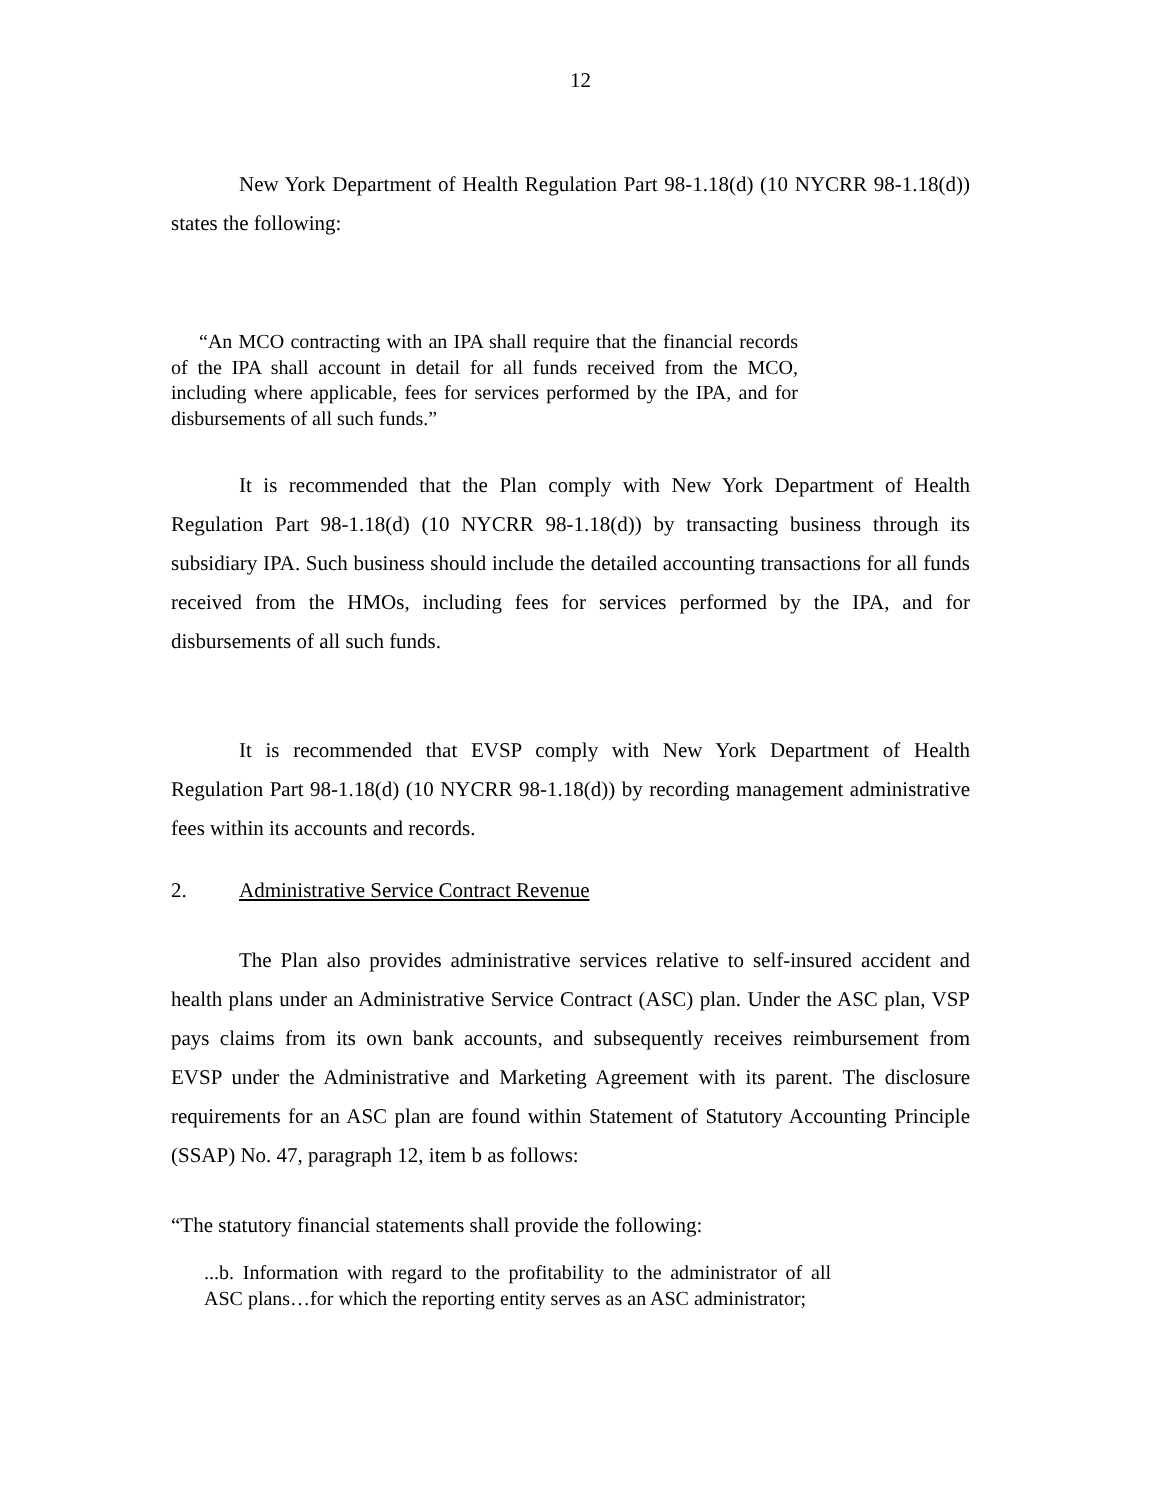12
New York Department of Health Regulation Part 98-1.18(d) (10 NYCRR 98-1.18(d)) states the following:
“An MCO contracting with an IPA shall require that the financial records of the IPA shall account in detail for all funds received from the MCO, including where applicable, fees for services performed by the IPA, and for disbursements of all such funds.”
It is recommended that the Plan comply with New York Department of Health Regulation Part 98-1.18(d) (10 NYCRR 98-1.18(d)) by transacting business through its subsidiary IPA. Such business should include the detailed accounting transactions for all funds received from the HMOs, including fees for services performed by the IPA, and for disbursements of all such funds.
It is recommended that EVSP comply with New York Department of Health Regulation Part 98-1.18(d) (10 NYCRR 98-1.18(d)) by recording management administrative fees within its accounts and records.
2. Administrative Service Contract Revenue
The Plan also provides administrative services relative to self-insured accident and health plans under an Administrative Service Contract (ASC) plan. Under the ASC plan, VSP pays claims from its own bank accounts, and subsequently receives reimbursement from EVSP under the Administrative and Marketing Agreement with its parent. The disclosure requirements for an ASC plan are found within Statement of Statutory Accounting Principle (SSAP) No. 47, paragraph 12, item b as follows:
“The statutory financial statements shall provide the following:
...b. Information with regard to the profitability to the administrator of all ASC plans…for which the reporting entity serves as an ASC administrator;